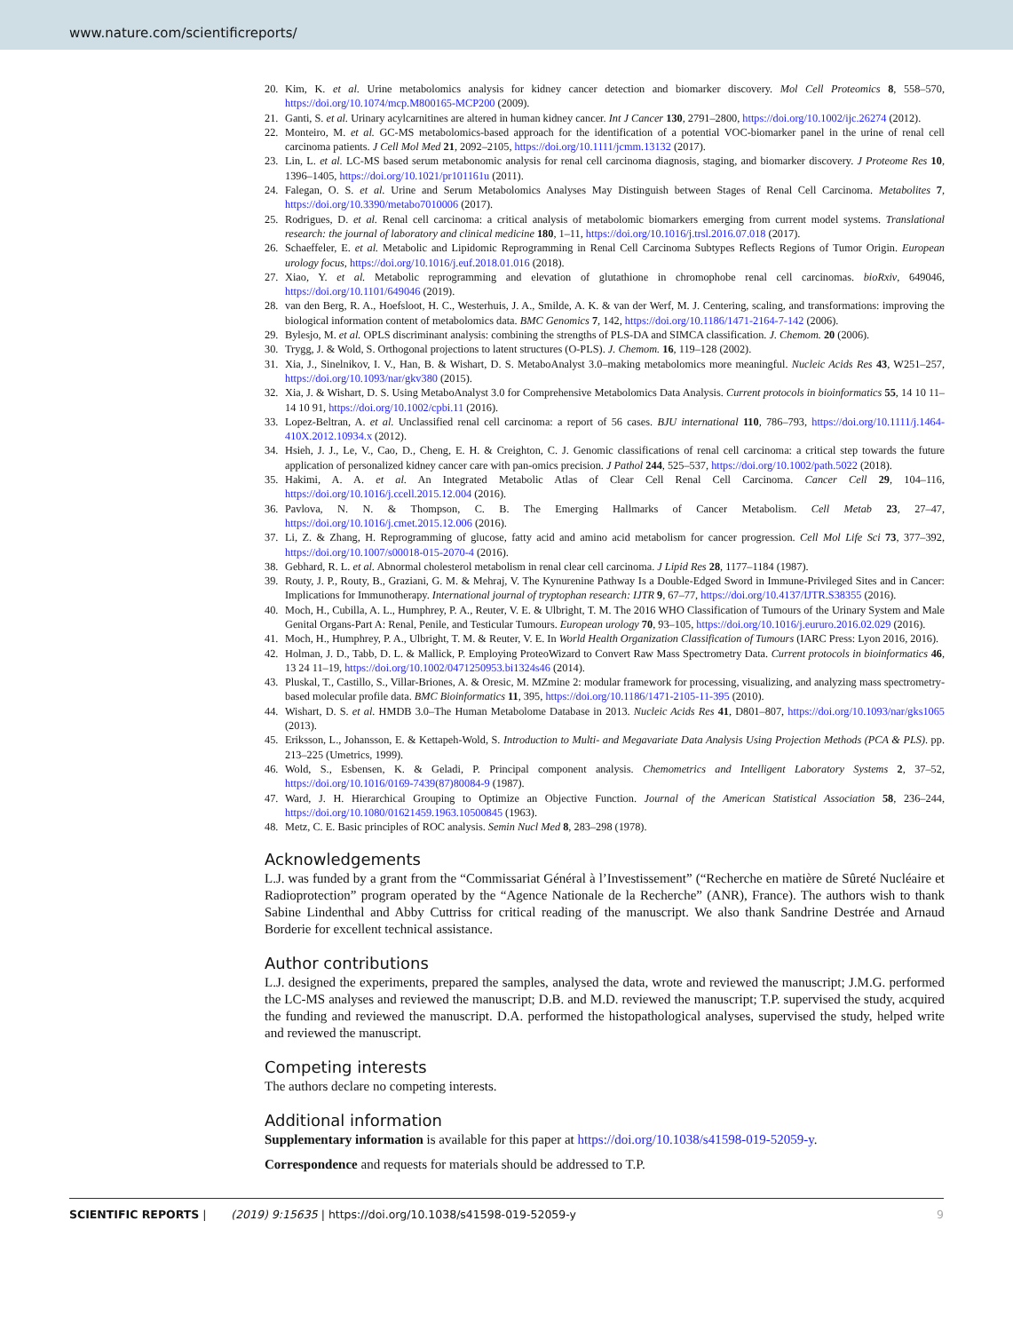www.nature.com/scientificreports/
20. Kim, K. et al. Urine metabolomics analysis for kidney cancer detection and biomarker discovery. Mol Cell Proteomics 8, 558–570, https://doi.org/10.1074/mcp.M800165-MCP200 (2009).
21. Ganti, S. et al. Urinary acylcarnitines are altered in human kidney cancer. Int J Cancer 130, 2791–2800, https://doi.org/10.1002/ijc.26274 (2012).
22. Monteiro, M. et al. GC-MS metabolomics-based approach for the identification of a potential VOC-biomarker panel in the urine of renal cell carcinoma patients. J Cell Mol Med 21, 2092–2105, https://doi.org/10.1111/jcmm.13132 (2017).
23. Lin, L. et al. LC-MS based serum metabonomic analysis for renal cell carcinoma diagnosis, staging, and biomarker discovery. J Proteome Res 10, 1396–1405, https://doi.org/10.1021/pr101161u (2011).
24. Falegan, O. S. et al. Urine and Serum Metabolomics Analyses May Distinguish between Stages of Renal Cell Carcinoma. Metabolites 7, https://doi.org/10.3390/metabo7010006 (2017).
25. Rodrigues, D. et al. Renal cell carcinoma: a critical analysis of metabolomic biomarkers emerging from current model systems. Translational research: the journal of laboratory and clinical medicine 180, 1–11, https://doi.org/10.1016/j.trsl.2016.07.018 (2017).
26. Schaeffeler, E. et al. Metabolic and Lipidomic Reprogramming in Renal Cell Carcinoma Subtypes Reflects Regions of Tumor Origin. European urology focus, https://doi.org/10.1016/j.euf.2018.01.016 (2018).
27. Xiao, Y. et al. Metabolic reprogramming and elevation of glutathione in chromophobe renal cell carcinomas. bioRxiv, 649046, https://doi.org/10.1101/649046 (2019).
28. van den Berg, R. A., Hoefsloot, H. C., Westerhuis, J. A., Smilde, A. K. & van der Werf, M. J. Centering, scaling, and transformations: improving the biological information content of metabolomics data. BMC Genomics 7, 142, https://doi.org/10.1186/1471-2164-7-142 (2006).
29. Bylesjo, M. et al. OPLS discriminant analysis: combining the strengths of PLS-DA and SIMCA classification. J. Chemom. 20 (2006).
30. Trygg, J. & Wold, S. Orthogonal projections to latent structures (O-PLS). J. Chemom. 16, 119–128 (2002).
31. Xia, J., Sinelnikov, I. V., Han, B. & Wishart, D. S. MetaboAnalyst 3.0–making metabolomics more meaningful. Nucleic Acids Res 43, W251–257, https://doi.org/10.1093/nar/gkv380 (2015).
32. Xia, J. & Wishart, D. S. Using MetaboAnalyst 3.0 for Comprehensive Metabolomics Data Analysis. Current protocols in bioinformatics 55, 14 10 11–14 10 91, https://doi.org/10.1002/cpbi.11 (2016).
33. Lopez-Beltran, A. et al. Unclassified renal cell carcinoma: a report of 56 cases. BJU international 110, 786–793, https://doi.org/10.1111/j.1464-410X.2012.10934.x (2012).
34. Hsieh, J. J., Le, V., Cao, D., Cheng, E. H. & Creighton, C. J. Genomic classifications of renal cell carcinoma: a critical step towards the future application of personalized kidney cancer care with pan-omics precision. J Pathol 244, 525–537, https://doi.org/10.1002/path.5022 (2018).
35. Hakimi, A. A. et al. An Integrated Metabolic Atlas of Clear Cell Renal Cell Carcinoma. Cancer Cell 29, 104–116, https://doi.org/10.1016/j.ccell.2015.12.004 (2016).
36. Pavlova, N. N. & Thompson, C. B. The Emerging Hallmarks of Cancer Metabolism. Cell Metab 23, 27–47, https://doi.org/10.1016/j.cmet.2015.12.006 (2016).
37. Li, Z. & Zhang, H. Reprogramming of glucose, fatty acid and amino acid metabolism for cancer progression. Cell Mol Life Sci 73, 377–392, https://doi.org/10.1007/s00018-015-2070-4 (2016).
38. Gebhard, R. L. et al. Abnormal cholesterol metabolism in renal clear cell carcinoma. J Lipid Res 28, 1177–1184 (1987).
39. Routy, J. P., Routy, B., Graziani, G. M. & Mehraj, V. The Kynurenine Pathway Is a Double-Edged Sword in Immune-Privileged Sites and in Cancer: Implications for Immunotherapy. International journal of tryptophan research: IJTR 9, 67–77, https://doi.org/10.4137/IJTR.S38355 (2016).
40. Moch, H., Cubilla, A. L., Humphrey, P. A., Reuter, V. E. & Ulbright, T. M. The 2016 WHO Classification of Tumours of the Urinary System and Male Genital Organs-Part A: Renal, Penile, and Testicular Tumours. European urology 70, 93–105, https://doi.org/10.1016/j.eururo.2016.02.029 (2016).
41. Moch, H., Humphrey, P. A., Ulbright, T. M. & Reuter, V. E. In World Health Organization Classification of Tumours (IARC Press: Lyon 2016, 2016).
42. Holman, J. D., Tabb, D. L. & Mallick, P. Employing ProteoWizard to Convert Raw Mass Spectrometry Data. Current protocols in bioinformatics 46, 13 24 11–19, https://doi.org/10.1002/0471250953.bi1324s46 (2014).
43. Pluskal, T., Castillo, S., Villar-Briones, A. & Oresic, M. MZmine 2: modular framework for processing, visualizing, and analyzing mass spectrometry-based molecular profile data. BMC Bioinformatics 11, 395, https://doi.org/10.1186/1471-2105-11-395 (2010).
44. Wishart, D. S. et al. HMDB 3.0–The Human Metabolome Database in 2013. Nucleic Acids Res 41, D801–807, https://doi.org/10.1093/nar/gks1065 (2013).
45. Eriksson, L., Johansson, E. & Kettapeh-Wold, S. Introduction to Multi- and Megavariate Data Analysis Using Projection Methods (PCA & PLS). pp. 213–225 (Umetrics, 1999).
46. Wold, S., Esbensen, K. & Geladi, P. Principal component analysis. Chemometrics and Intelligent Laboratory Systems 2, 37–52, https://doi.org/10.1016/0169-7439(87)80084-9 (1987).
47. Ward, J. H. Hierarchical Grouping to Optimize an Objective Function. Journal of the American Statistical Association 58, 236–244, https://doi.org/10.1080/01621459.1963.10500845 (1963).
48. Metz, C. E. Basic principles of ROC analysis. Semin Nucl Med 8, 283–298 (1978).
Acknowledgements
L.J. was funded by a grant from the “Commissariat Général à l’Investissement” (“Recherche en matière de Sûreté Nucléaire et Radioprotection” program operated by the “Agence Nationale de la Recherche” (ANR), France). The authors wish to thank Sabine Lindenthal and Abby Cuttriss for critical reading of the manuscript. We also thank Sandrine Destrée and Arnaud Borderie for excellent technical assistance.
Author contributions
L.J. designed the experiments, prepared the samples, analysed the data, wrote and reviewed the manuscript; J.M.G. performed the LC-MS analyses and reviewed the manuscript; D.B. and M.D. reviewed the manuscript; T.P. supervised the study, acquired the funding and reviewed the manuscript. D.A. performed the histopathological analyses, supervised the study, helped write and reviewed the manuscript.
Competing interests
The authors declare no competing interests.
Additional information
Supplementary information is available for this paper at https://doi.org/10.1038/s41598-019-52059-y.
Correspondence and requests for materials should be addressed to T.P.
SCIENTIFIC REPORTS | (2019) 9:15635 | https://doi.org/10.1038/s41598-019-52059-y 9